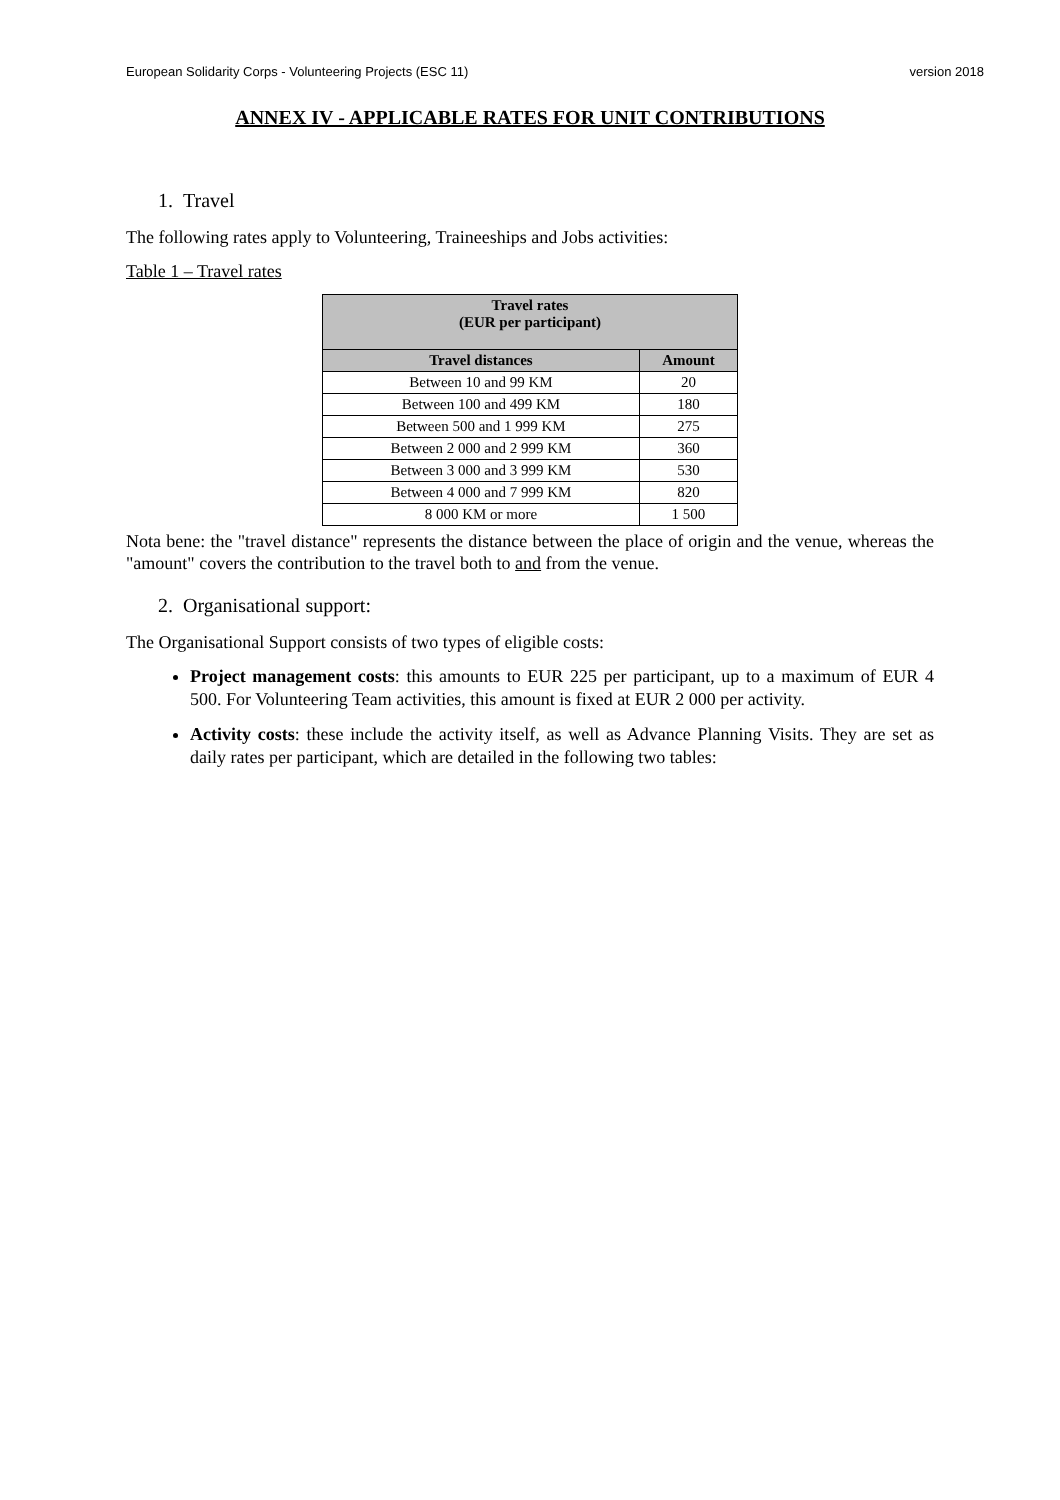European Solidarity Corps - Volunteering Projects (ESC 11) version 2018
ANNEX IV - APPLICABLE RATES FOR UNIT CONTRIBUTIONS
1. Travel
The following rates apply to Volunteering, Traineeships and Jobs activities:
Table 1 – Travel rates
| Travel rates (EUR per participant) | |
| --- | --- |
| Travel distances | Amount |
| Between 10 and 99 KM | 20 |
| Between 100 and 499 KM | 180 |
| Between 500 and 1 999 KM | 275 |
| Between 2 000 and 2 999 KM | 360 |
| Between 3 000 and 3 999 KM | 530 |
| Between 4 000 and 7 999 KM | 820 |
| 8 000 KM or more | 1 500 |
Nota bene: the "travel distance" represents the distance between the place of origin and the venue, whereas the "amount" covers the contribution to the travel both to and from the venue.
2. Organisational support:
The Organisational Support consists of two types of eligible costs:
Project management costs: this amounts to EUR 225 per participant, up to a maximum of EUR 4 500. For Volunteering Team activities, this amount is fixed at EUR 2 000 per activity.
Activity costs: these include the activity itself, as well as Advance Planning Visits. They are set as daily rates per participant, which are detailed in the following two tables: